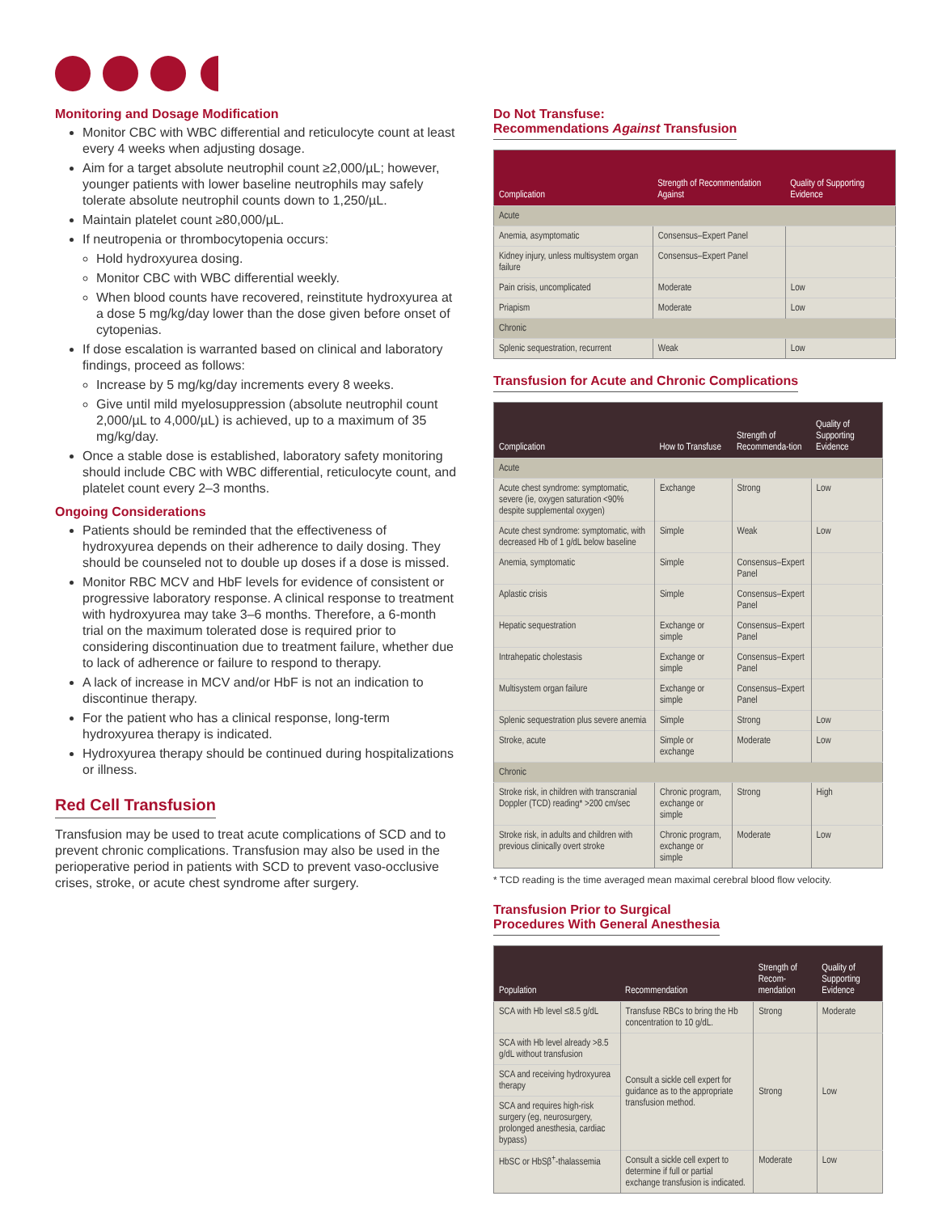Monitoring and Dosage Modification
Monitor CBC with WBC differential and reticulocyte count at least every 4 weeks when adjusting dosage.
Aim for a target absolute neutrophil count ≥2,000/µL; however, younger patients with lower baseline neutrophils may safely tolerate absolute neutrophil counts down to 1,250/µL.
Maintain platelet count ≥80,000/µL.
If neutropenia or thrombocytopenia occurs:
Hold hydroxyurea dosing.
Monitor CBC with WBC differential weekly.
When blood counts have recovered, reinstitute hydroxyurea at a dose 5 mg/kg/day lower than the dose given before onset of cytopenias.
If dose escalation is warranted based on clinical and laboratory findings, proceed as follows:
Increase by 5 mg/kg/day increments every 8 weeks.
Give until mild myelosuppression (absolute neutrophil count 2,000/µL to 4,000/µL) is achieved, up to a maximum of 35 mg/kg/day.
Once a stable dose is established, laboratory safety monitoring should include CBC with WBC differential, reticulocyte count, and platelet count every 2–3 months.
Ongoing Considerations
Patients should be reminded that the effectiveness of hydroxyurea depends on their adherence to daily dosing. They should be counseled not to double up doses if a dose is missed.
Monitor RBC MCV and HbF levels for evidence of consistent or progressive laboratory response. A clinical response to treatment with hydroxyurea may take 3–6 months. Therefore, a 6-month trial on the maximum tolerated dose is required prior to considering discontinuation due to treatment failure, whether due to lack of adherence or failure to respond to therapy.
A lack of increase in MCV and/or HbF is not an indication to discontinue therapy.
For the patient who has a clinical response, long-term hydroxyurea therapy is indicated.
Hydroxyurea therapy should be continued during hospitalizations or illness.
Red Cell Transfusion
Transfusion may be used to treat acute complications of SCD and to prevent chronic complications. Transfusion may also be used in the perioperative period in patients with SCD to prevent vaso-occlusive crises, stroke, or acute chest syndrome after surgery.
Do Not Transfuse:
Recommendations Against Transfusion
| Complication | Strength of Recommendation Against | Quality of Supporting Evidence |
| --- | --- | --- |
| Acute | | |
| Anemia, asymptomatic | Consensus–Expert Panel | |
| Kidney injury, unless multisystem organ failure | Consensus–Expert Panel | |
| Pain crisis, uncomplicated | Moderate | Low |
| Priapism | Moderate | Low |
| Chronic | | |
| Splenic sequestration, recurrent | Weak | Low |
Transfusion for Acute and Chronic Complications
| Complication | How to Transfuse | Strength of Recommenda-tion | Quality of Supporting Evidence |
| --- | --- | --- | --- |
| Acute | | | |
| Acute chest syndrome: symptomatic, severe (ie, oxygen saturation <90% despite supplemental oxygen) | Exchange | Strong | Low |
| Acute chest syndrome: symptomatic, with decreased Hb of 1 g/dL below baseline | Simple | Weak | Low |
| Anemia, symptomatic | Simple | Consensus–Expert Panel | |
| Aplastic crisis | Simple | Consensus–Expert Panel | |
| Hepatic sequestration | Exchange or simple | Consensus–Expert Panel | |
| Intrahepatic cholestasis | Exchange or simple | Consensus–Expert Panel | |
| Multisystem organ failure | Exchange or simple | Consensus–Expert Panel | |
| Splenic sequestration plus severe anemia | Simple | Strong | Low |
| Stroke, acute | Simple or exchange | Moderate | Low |
| Chronic | | | |
| Stroke risk, in children with transcranial Doppler (TCD) reading* >200 cm/sec | Chronic program, exchange or simple | Strong | High |
| Stroke risk, in adults and children with previous clinically overt stroke | Chronic program, exchange or simple | Moderate | Low |
* TCD reading is the time averaged mean maximal cerebral blood flow velocity.
Transfusion Prior to Surgical
Procedures With General Anesthesia
| Population | Recommendation | Strength of Recom-mendation | Quality of Supporting Evidence |
| --- | --- | --- | --- |
| SCA with Hb level ≤8.5 g/dL | Transfuse RBCs to bring the Hb concentration to 10 g/dL. | Strong | Moderate |
| SCA with Hb level already >8.5 g/dL without transfusion | Consult a sickle cell expert for guidance as to the appropriate transfusion method. | Strong | Low |
| SCA and receiving hydroxyurea therapy | | | |
| SCA and requires high-risk surgery (eg, neurosurgery, prolonged anesthesia, cardiac bypass) | | | |
| HbSC or HbSβ<sup>+</sup>-thalassemia | Consult a sickle cell expert to determine if full or partial exchange transfusion is indicated. | Moderate | Low |